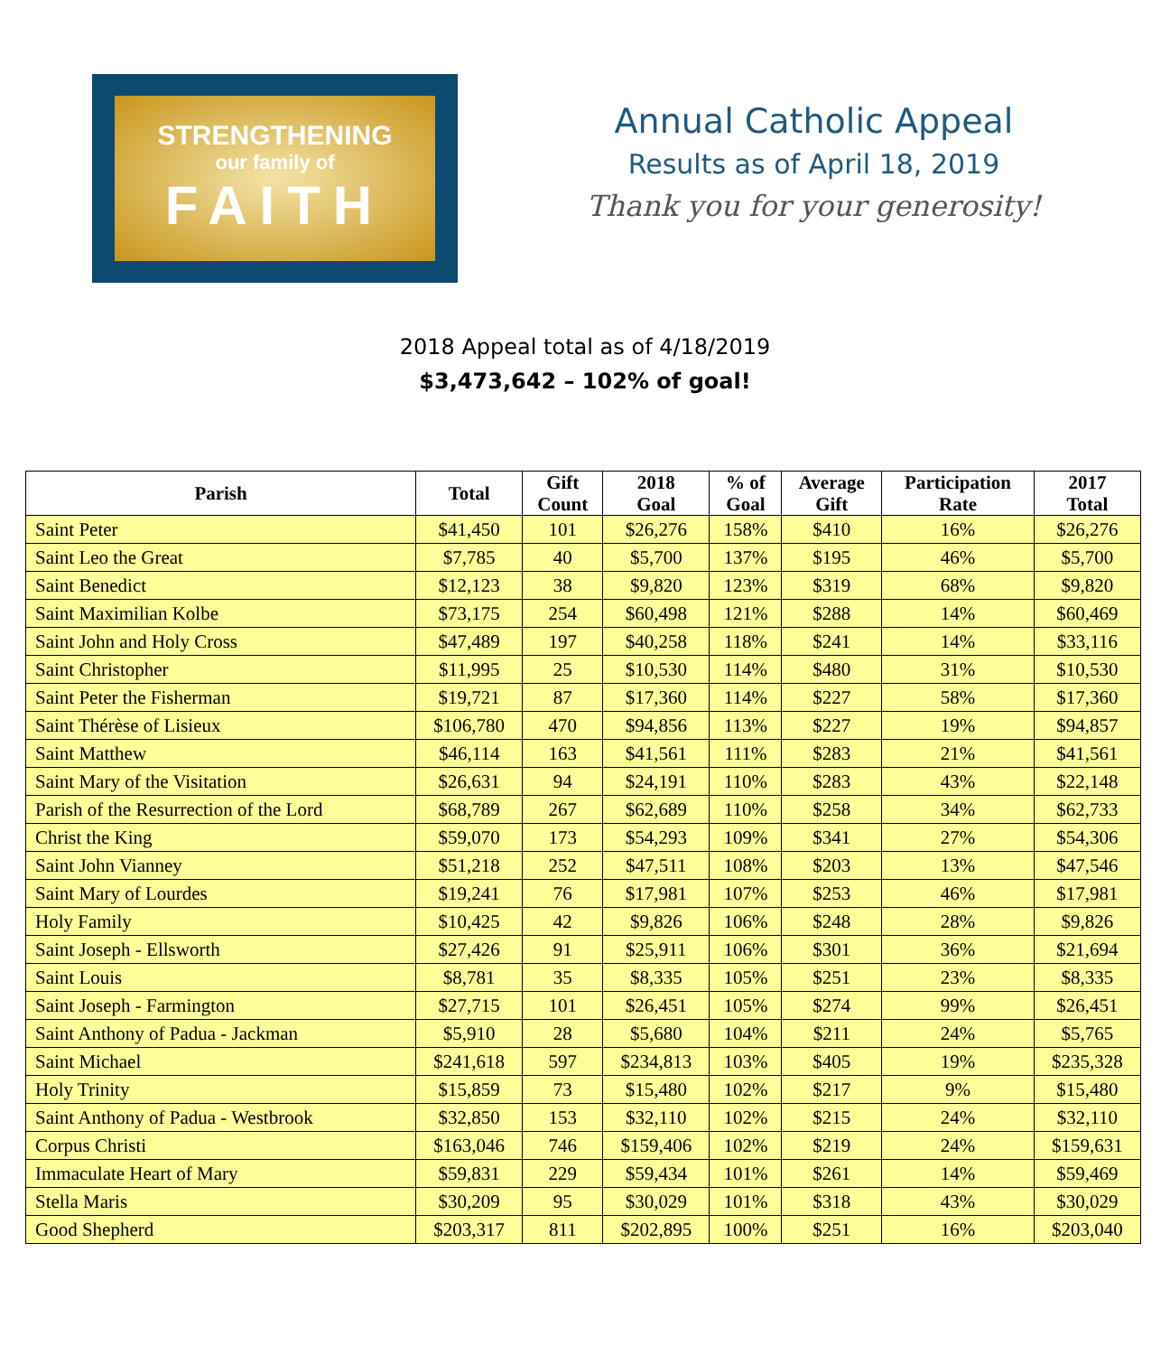STRENGTHENING
our family of
FAITH
Annual Catholic Appeal
Results as of April 18, 2019
Thank you for your generosity!
2018 Appeal total as of 4/18/2019
$3,473,642 – 102% of goal!
| Parish | Total | Gift Count | 2018 Goal | % of Goal | Average Gift | Participation Rate | 2017 Total |
| --- | --- | --- | --- | --- | --- | --- | --- |
| Saint Peter | $41,450 | 101 | $26,276 | 158% | $410 | 16% | $26,276 |
| Saint Leo the Great | $7,785 | 40 | $5,700 | 137% | $195 | 46% | $5,700 |
| Saint Benedict | $12,123 | 38 | $9,820 | 123% | $319 | 68% | $9,820 |
| Saint Maximilian Kolbe | $73,175 | 254 | $60,498 | 121% | $288 | 14% | $60,469 |
| Saint John and Holy Cross | $47,489 | 197 | $40,258 | 118% | $241 | 14% | $33,116 |
| Saint Christopher | $11,995 | 25 | $10,530 | 114% | $480 | 31% | $10,530 |
| Saint Peter the Fisherman | $19,721 | 87 | $17,360 | 114% | $227 | 58% | $17,360 |
| Saint Thérèse of Lisieux | $106,780 | 470 | $94,856 | 113% | $227 | 19% | $94,857 |
| Saint Matthew | $46,114 | 163 | $41,561 | 111% | $283 | 21% | $41,561 |
| Saint Mary of the Visitation | $26,631 | 94 | $24,191 | 110% | $283 | 43% | $22,148 |
| Parish of the Resurrection of the Lord | $68,789 | 267 | $62,689 | 110% | $258 | 34% | $62,733 |
| Christ the King | $59,070 | 173 | $54,293 | 109% | $341 | 27% | $54,306 |
| Saint John Vianney | $51,218 | 252 | $47,511 | 108% | $203 | 13% | $47,546 |
| Saint Mary of Lourdes | $19,241 | 76 | $17,981 | 107% | $253 | 46% | $17,981 |
| Holy Family | $10,425 | 42 | $9,826 | 106% | $248 | 28% | $9,826 |
| Saint Joseph - Ellsworth | $27,426 | 91 | $25,911 | 106% | $301 | 36% | $21,694 |
| Saint Louis | $8,781 | 35 | $8,335 | 105% | $251 | 23% | $8,335 |
| Saint Joseph - Farmington | $27,715 | 101 | $26,451 | 105% | $274 | 99% | $26,451 |
| Saint Anthony of Padua - Jackman | $5,910 | 28 | $5,680 | 104% | $211 | 24% | $5,765 |
| Saint Michael | $241,618 | 597 | $234,813 | 103% | $405 | 19% | $235,328 |
| Holy Trinity | $15,859 | 73 | $15,480 | 102% | $217 | 9% | $15,480 |
| Saint Anthony of Padua - Westbrook | $32,850 | 153 | $32,110 | 102% | $215 | 24% | $32,110 |
| Corpus Christi | $163,046 | 746 | $159,406 | 102% | $219 | 24% | $159,631 |
| Immaculate Heart of Mary | $59,831 | 229 | $59,434 | 101% | $261 | 14% | $59,469 |
| Stella Maris | $30,209 | 95 | $30,029 | 101% | $318 | 43% | $30,029 |
| Good Shepherd | $203,317 | 811 | $202,895 | 100% | $251 | 16% | $203,040 |